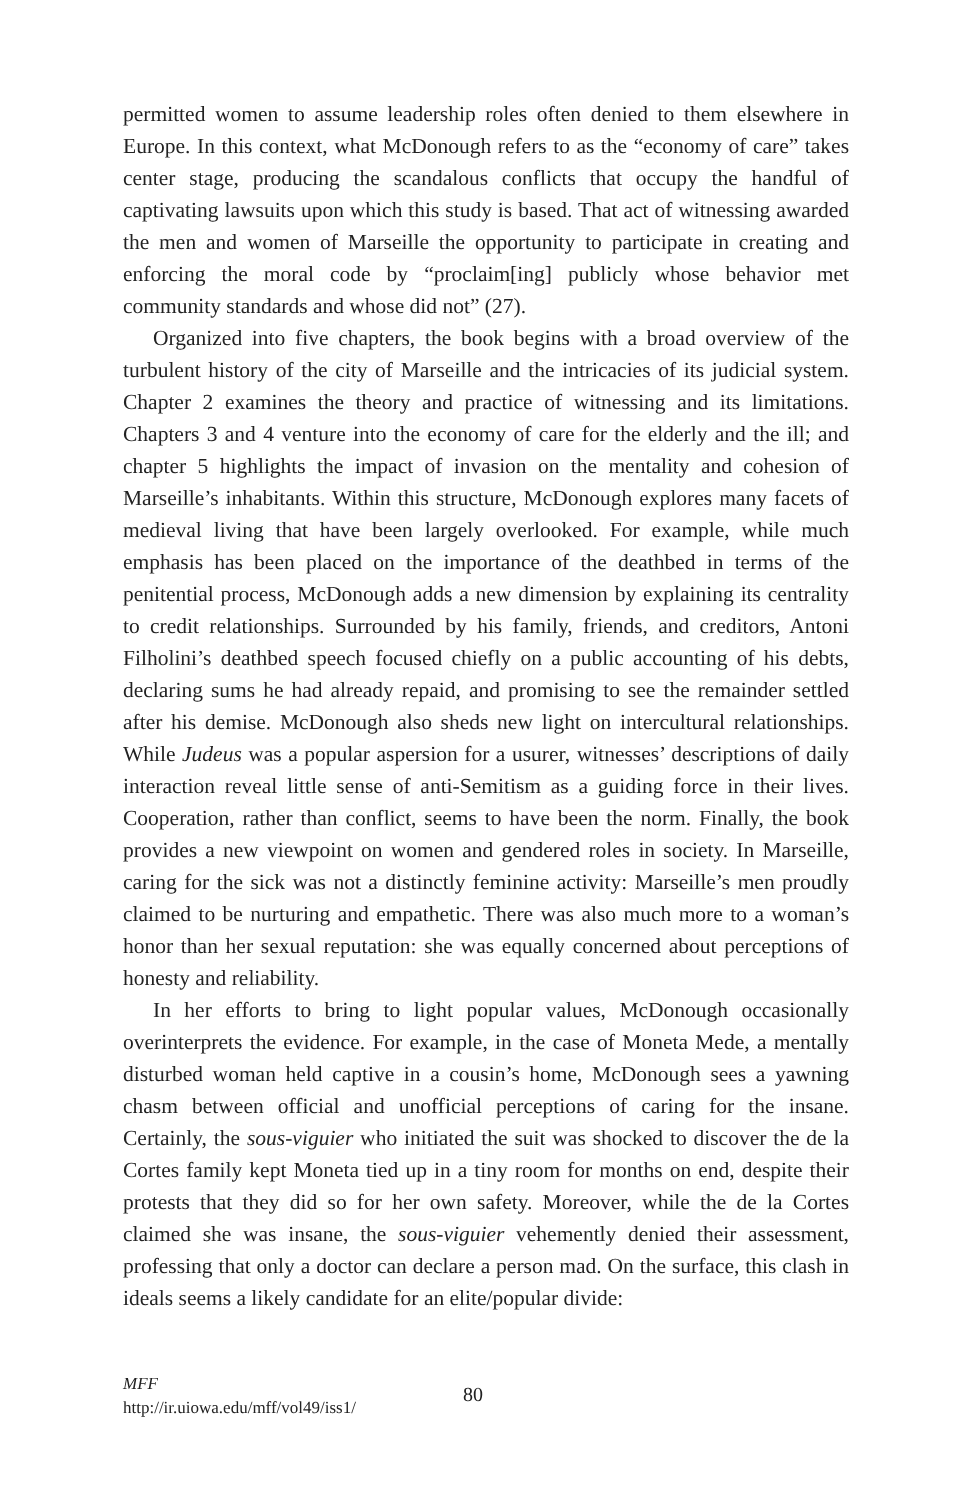permitted women to assume leadership roles often denied to them elsewhere in Europe. In this context, what McDonough refers to as the “economy of care” takes center stage, producing the scandalous conflicts that occupy the handful of captivating lawsuits upon which this study is based. That act of witnessing awarded the men and women of Marseille the opportunity to participate in creating and enforcing the moral code by “proclaim[ing] publicly whose behavior met community standards and whose did not” (27).
Organized into five chapters, the book begins with a broad overview of the turbulent history of the city of Marseille and the intricacies of its judicial system. Chapter 2 examines the theory and practice of witnessing and its limitations. Chapters 3 and 4 venture into the economy of care for the elderly and the ill; and chapter 5 highlights the impact of invasion on the mentality and cohesion of Marseille’s inhabitants. Within this structure, McDonough explores many facets of medieval living that have been largely overlooked. For example, while much emphasis has been placed on the importance of the deathbed in terms of the penitential process, McDonough adds a new dimension by explaining its centrality to credit relationships. Surrounded by his family, friends, and creditors, Antoni Filholini’s deathbed speech focused chiefly on a public accounting of his debts, declaring sums he had already repaid, and promising to see the remainder settled after his demise. McDonough also sheds new light on intercultural relationships. While Judeus was a popular aspersion for a usurer, witnesses’ descriptions of daily interaction reveal little sense of anti-Semitism as a guiding force in their lives. Cooperation, rather than conflict, seems to have been the norm. Finally, the book provides a new viewpoint on women and gendered roles in society. In Marseille, caring for the sick was not a distinctly feminine activity: Marseille’s men proudly claimed to be nurturing and empathetic. There was also much more to a woman’s honor than her sexual reputation: she was equally concerned about perceptions of honesty and reliability.
In her efforts to bring to light popular values, McDonough occasionally overinterprets the evidence. For example, in the case of Moneta Mede, a mentally disturbed woman held captive in a cousin’s home, McDonough sees a yawning chasm between official and unofficial perceptions of caring for the insane. Certainly, the sous-viguier who initiated the suit was shocked to discover the de la Cortes family kept Moneta tied up in a tiny room for months on end, despite their protests that they did so for her own safety. Moreover, while the de la Cortes claimed she was insane, the sous-viguier vehemently denied their assessment, professing that only a doctor can declare a person mad. On the surface, this clash in ideals seems a likely candidate for an elite/popular divide:
MFF
http://ir.uiowa.edu/mff/vol49/iss1/
80